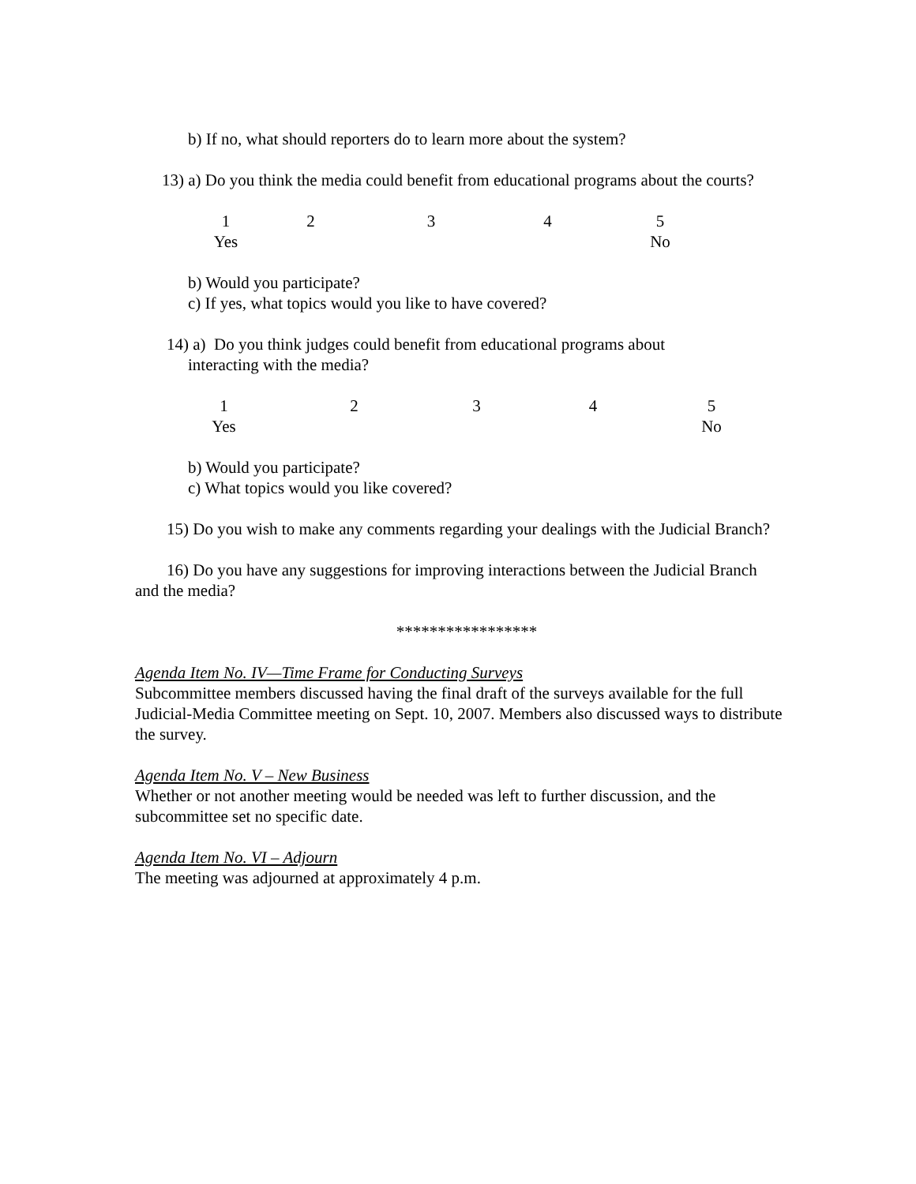b) If no, what should reporters do to learn more about the system?
13) a) Do you think the media could benefit from educational programs about the courts?
1
Yes
2 3 4 5
No
b) Would you participate?
c) If yes, what topics would you like to have covered?
14) a) Do you think judges could benefit from educational programs about
interacting with the media?
1
Yes
2 3 4 5
No
b) Would you participate?
c) What topics would you like covered?
15) Do you wish to make any comments regarding your dealings with the Judicial Branch?
16) Do you have any suggestions for improving interactions between the Judicial Branch and the media?
*****************
Agenda Item No. IV—Time Frame for Conducting Surveys
Subcommittee members discussed having the final draft of the surveys available for the full Judicial-Media Committee meeting on Sept. 10, 2007. Members also discussed ways to distribute the survey.
Agenda Item No. V – New Business
Whether or not another meeting would be needed was left to further discussion, and the subcommittee set no specific date.
Agenda Item No. VI – Adjourn
The meeting was adjourned at approximately 4 p.m.